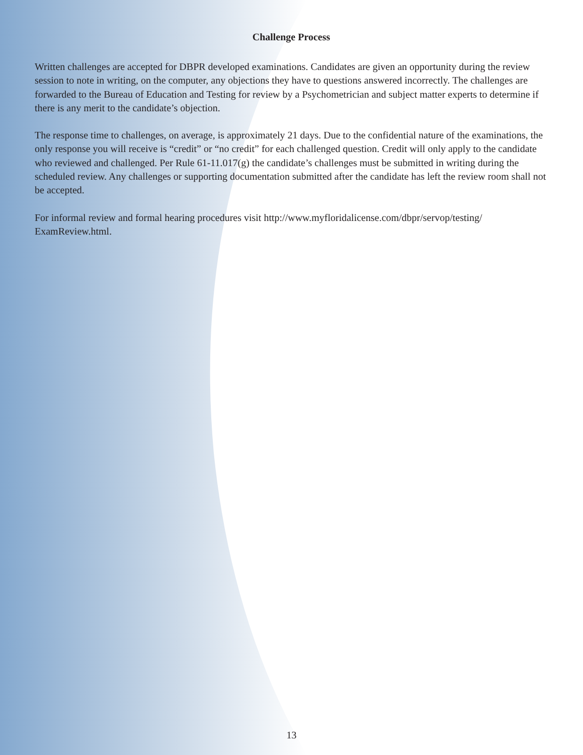Challenge Process
Written challenges are accepted for DBPR developed examinations. Candidates are given an opportunity during the review session to note in writing, on the computer, any objections they have to questions answered incorrectly. The challenges are forwarded to the Bureau of Education and Testing for review by a Psychometrician and subject matter experts to determine if there is any merit to the candidate’s objection.
The response time to challenges, on average, is approximately 21 days. Due to the confidential nature of the examinations, the only response you will receive is “credit” or “no credit” for each challenged question. Credit will only apply to the candidate who reviewed and challenged. Per Rule 61-11.017(g) the candidate’s challenges must be submitted in writing during the scheduled review. Any challenges or supporting documentation submitted after the candidate has left the review room shall not be accepted.
For informal review and formal hearing procedures visit http://www.myfloridalicense.com/dbpr/servop/testing/ ExamReview.html.
13